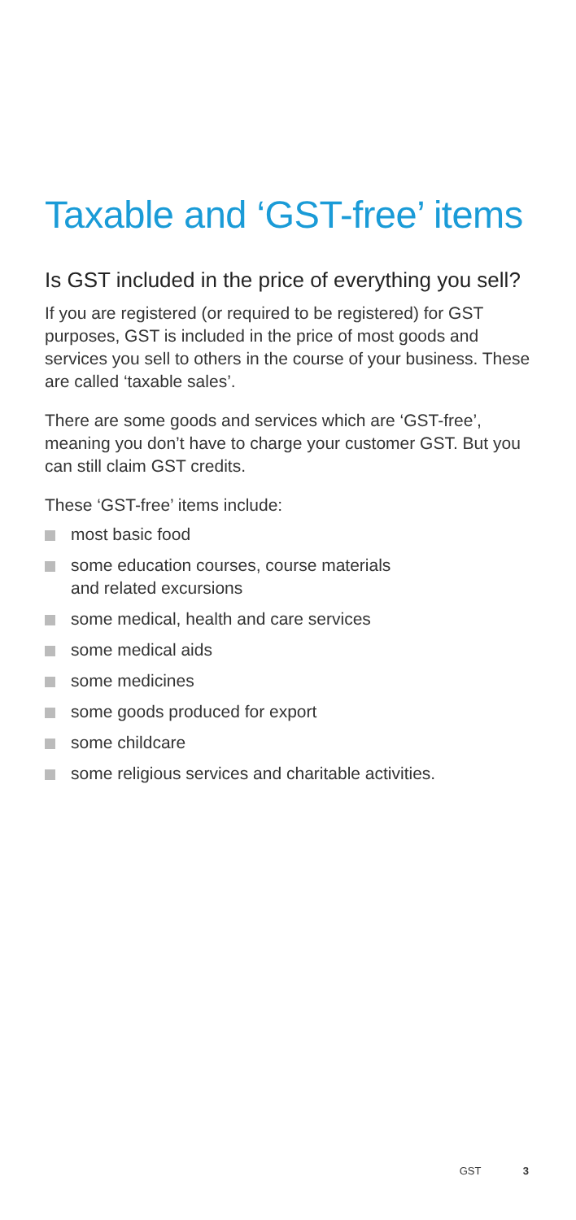Taxable and ‘GST-free’ items
Is GST included in the price of everything you sell?
If you are registered (or required to be registered) for GST purposes, GST is included in the price of most goods and services you sell to others in the course of your business. These are called ‘taxable sales’.
There are some goods and services which are ‘GST-free’, meaning you don’t have to charge your customer GST. But you can still claim GST credits.
These ‘GST-free’ items include:
most basic food
some education courses, course materials
and related excursions
some medical, health and care services
some medical aids
some medicines
some goods produced for export
some childcare
some religious services and charitable activities.
GST 3